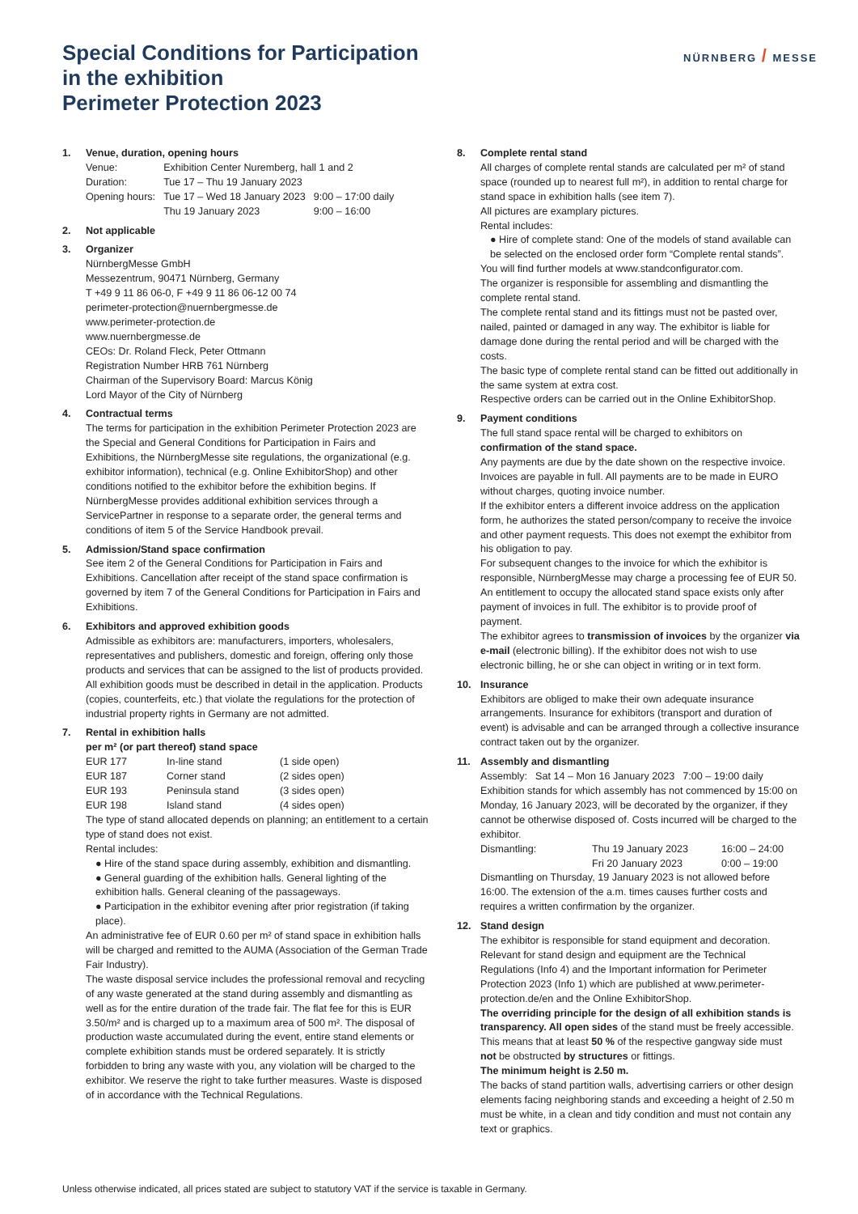NÜRNBERG / MESSE
Special Conditions for Participation
in the exhibition
Perimeter Protection 2023
1. Venue, duration, opening hours
| Venue: | Exhibition Center Nuremberg, hall 1 and 2 | |
| Duration: | Tue 17 – Thu 19 January 2023 | |
| Opening hours: | Tue 17 – Wed 18 January 2023 | 9:00 – 17:00 daily |
| | Thu 19 January 2023 | 9:00 – 16:00 |
2. Not applicable
3. Organizer
NürnbergMesse GmbH
Messezentrum, 90471 Nürnberg, Germany
T +49 9 11 86 06-0, F +49 9 11 86 06-12 00 74
perimeter-protection@nuernbergmesse.de
www.perimeter-protection.de
www.nuernbergmesse.de
CEOs: Dr. Roland Fleck, Peter Ottmann
Registration Number HRB 761 Nürnberg
Chairman of the Supervisory Board: Marcus König
Lord Mayor of the City of Nürnberg
4. Contractual terms
The terms for participation in the exhibition Perimeter Protection 2023 are the Special and General Conditions for Participation in Fairs and Exhibitions, the NürnbergMesse site regulations, the organizational (e.g. exhibitor information), technical (e.g. Online ExhibitorShop) and other conditions notified to the exhibitor before the exhibition begins. If NürnbergMesse provides additional exhibition services through a ServicePartner in response to a separate order, the general terms and conditions of item 5 of the Service Handbook prevail.
5. Admission/Stand space confirmation
See item 2 of the General Conditions for Participation in Fairs and Exhibitions. Cancellation after receipt of the stand space confirmation is governed by item 7 of the General Conditions for Participation in Fairs and Exhibitions.
6. Exhibitors and approved exhibition goods
Admissible as exhibitors are: manufacturers, importers, wholesalers, representatives and publishers, domestic and foreign, offering only those products and services that can be assigned to the list of products provided. All exhibition goods must be described in detail in the application. Products (copies, counterfeits, etc.) that violate the regulations for the protection of industrial property rights in Germany are not admitted.
7. Rental in exhibition halls
per m² (or part thereof) stand space
| EUR 177 | In-line stand | (1 side open) |
| EUR 187 | Corner stand | (2 sides open) |
| EUR 193 | Peninsula stand | (3 sides open) |
| EUR 198 | Island stand | (4 sides open) |
The type of stand allocated depends on planning; an entitlement to a certain type of stand does not exist.
Rental includes:
● Hire of the stand space during assembly, exhibition and dismantling.
● General guarding of the exhibition halls. General lighting of the exhibition halls. General cleaning of the passageways.
● Participation in the exhibitor evening after prior registration (if taking place).
An administrative fee of EUR 0.60 per m² of stand space in exhibition halls will be charged and remitted to the AUMA (Association of the German Trade Fair Industry).
The waste disposal service includes the professional removal and recycling of any waste generated at the stand during assembly and dismantling as well as for the entire duration of the trade fair. The flat fee for this is EUR 3.50/m² and is charged up to a maximum area of 500 m². The disposal of production waste accumulated during the event, entire stand elements or complete exhibition stands must be ordered separately. It is strictly forbidden to bring any waste with you, any violation will be charged to the exhibitor. We reserve the right to take further measures. Waste is disposed of in accordance with the Technical Regulations.
8. Complete rental stand
All charges of complete rental stands are calculated per m² of stand space (rounded up to nearest full m²), in addition to rental charge for stand space in exhibition halls (see item 7).
All pictures are examplary pictures.
Rental includes:
● Hire of complete stand: One of the models of stand available can be selected on the enclosed order form “Complete rental stands”.
You will find further models at www.standconfigurator.com.
The organizer is responsible for assembling and dismantling the complete rental stand.
The complete rental stand and its fittings must not be pasted over, nailed, painted or damaged in any way. The exhibitor is liable for damage done during the rental period and will be charged with the costs.
The basic type of complete rental stand can be fitted out additionally in the same system at extra cost.
Respective orders can be carried out in the Online ExhibitorShop.
9. Payment conditions
The full stand space rental will be charged to exhibitors on confirmation of the stand space.
Any payments are due by the date shown on the respective invoice. Invoices are payable in full. All payments are to be made in EURO without charges, quoting invoice number.
If the exhibitor enters a different invoice address on the application form, he authorizes the stated person/company to receive the invoice and other payment requests. This does not exempt the exhibitor from his obligation to pay.
For subsequent changes to the invoice for which the exhibitor is responsible, NürnbergMesse may charge a processing fee of EUR 50. An entitlement to occupy the allocated stand space exists only after payment of invoices in full. The exhibitor is to provide proof of payment.
The exhibitor agrees to transmission of invoices by the organizer via e-mail (electronic billing). If the exhibitor does not wish to use electronic billing, he or she can object in writing or in text form.
10. Insurance
Exhibitors are obliged to make their own adequate insurance arrangements. Insurance for exhibitors (transport and duration of event) is advisable and can be arranged through a collective insurance contract taken out by the organizer.
11. Assembly and dismantling
| Assembly: | Sat 14 – Mon 16 January 2023 | 7:00 – 19:00 daily |
Exhibition stands for which assembly has not commenced by 15:00 on Monday, 16 January 2023, will be decorated by the organizer, if they cannot be otherwise disposed of. Costs incurred will be charged to the exhibitor.
| Dismantling: | Thu 19 January 2023 | 16:00 – 24:00 |
| | Fri 20 January 2023 | 0:00 – 19:00 |
Dismantling on Thursday, 19 January 2023 is not allowed before 16:00. The extension of the a.m. times causes further costs and requires a written confirmation by the organizer.
12. Stand design
The exhibitor is responsible for stand equipment and decoration. Relevant for stand design and equipment are the Technical Regulations (Info 4) and the Important information for Perimeter Protection 2023 (Info 1) which are published at www.perimeter-protection.de/en and the Online ExhibitorShop.
The overriding principle for the design of all exhibition stands is transparency. All open sides of the stand must be freely accessible. This means that at least 50 % of the respective gangway side must not be obstructed by structures or fittings.
The minimum height is 2.50 m.
The backs of stand partition walls, advertising carriers or other design elements facing neighboring stands and exceeding a height of 2.50 m must be white, in a clean and tidy condition and must not contain any text or graphics.
Unless otherwise indicated, all prices stated are subject to statutory VAT if the service is taxable in Germany.